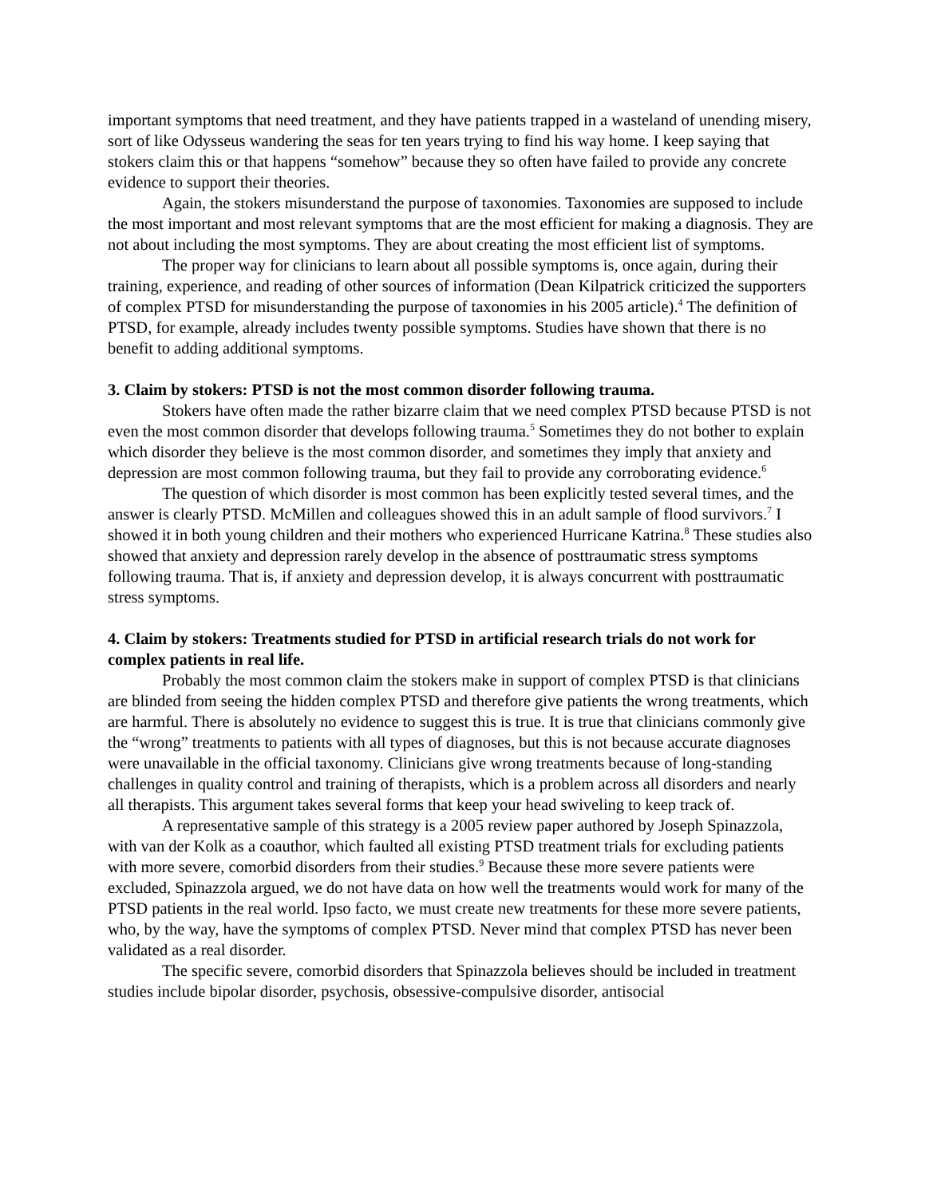important symptoms that need treatment, and they have patients trapped in a wasteland of unending misery, sort of like Odysseus wandering the seas for ten years trying to find his way home. I keep saying that stokers claim this or that happens “somehow” because they so often have failed to provide any concrete evidence to support their theories.
Again, the stokers misunderstand the purpose of taxonomies. Taxonomies are supposed to include the most important and most relevant symptoms that are the most efficient for making a diagnosis. They are not about including the most symptoms. They are about creating the most efficient list of symptoms.
The proper way for clinicians to learn about all possible symptoms is, once again, during their training, experience, and reading of other sources of information (Dean Kilpatrick criticized the supporters of complex PTSD for misunderstanding the purpose of taxonomies in his 2005 article).<sup>4</sup> The definition of PTSD, for example, already includes twenty possible symptoms. Studies have shown that there is no benefit to adding additional symptoms.
3. Claim by stokers: PTSD is not the most common disorder following trauma.
Stokers have often made the rather bizarre claim that we need complex PTSD because PTSD is not even the most common disorder that develops following trauma.<sup>5</sup> Sometimes they do not bother to explain which disorder they believe is the most common disorder, and sometimes they imply that anxiety and depression are most common following trauma, but they fail to provide any corroborating evidence.<sup>6</sup>
The question of which disorder is most common has been explicitly tested several times, and the answer is clearly PTSD. McMillen and colleagues showed this in an adult sample of flood survivors.<sup>7</sup> I showed it in both young children and their mothers who experienced Hurricane Katrina.<sup>8</sup> These studies also showed that anxiety and depression rarely develop in the absence of posttraumatic stress symptoms following trauma. That is, if anxiety and depression develop, it is always concurrent with posttraumatic stress symptoms.
4. Claim by stokers: Treatments studied for PTSD in artificial research trials do not work for complex patients in real life.
Probably the most common claim the stokers make in support of complex PTSD is that clinicians are blinded from seeing the hidden complex PTSD and therefore give patients the wrong treatments, which are harmful. There is absolutely no evidence to suggest this is true. It is true that clinicians commonly give the “wrong” treatments to patients with all types of diagnoses, but this is not because accurate diagnoses were unavailable in the official taxonomy. Clinicians give wrong treatments because of long-standing challenges in quality control and training of therapists, which is a problem across all disorders and nearly all therapists. This argument takes several forms that keep your head swiveling to keep track of.
A representative sample of this strategy is a 2005 review paper authored by Joseph Spinazzola, with van der Kolk as a coauthor, which faulted all existing PTSD treatment trials for excluding patients with more severe, comorbid disorders from their studies.<sup>9</sup> Because these more severe patients were excluded, Spinazzola argued, we do not have data on how well the treatments would work for many of the PTSD patients in the real world. Ipso facto, we must create new treatments for these more severe patients, who, by the way, have the symptoms of complex PTSD. Never mind that complex PTSD has never been validated as a real disorder.
The specific severe, comorbid disorders that Spinazzola believes should be included in treatment studies include bipolar disorder, psychosis, obsessive-compulsive disorder, antisocial